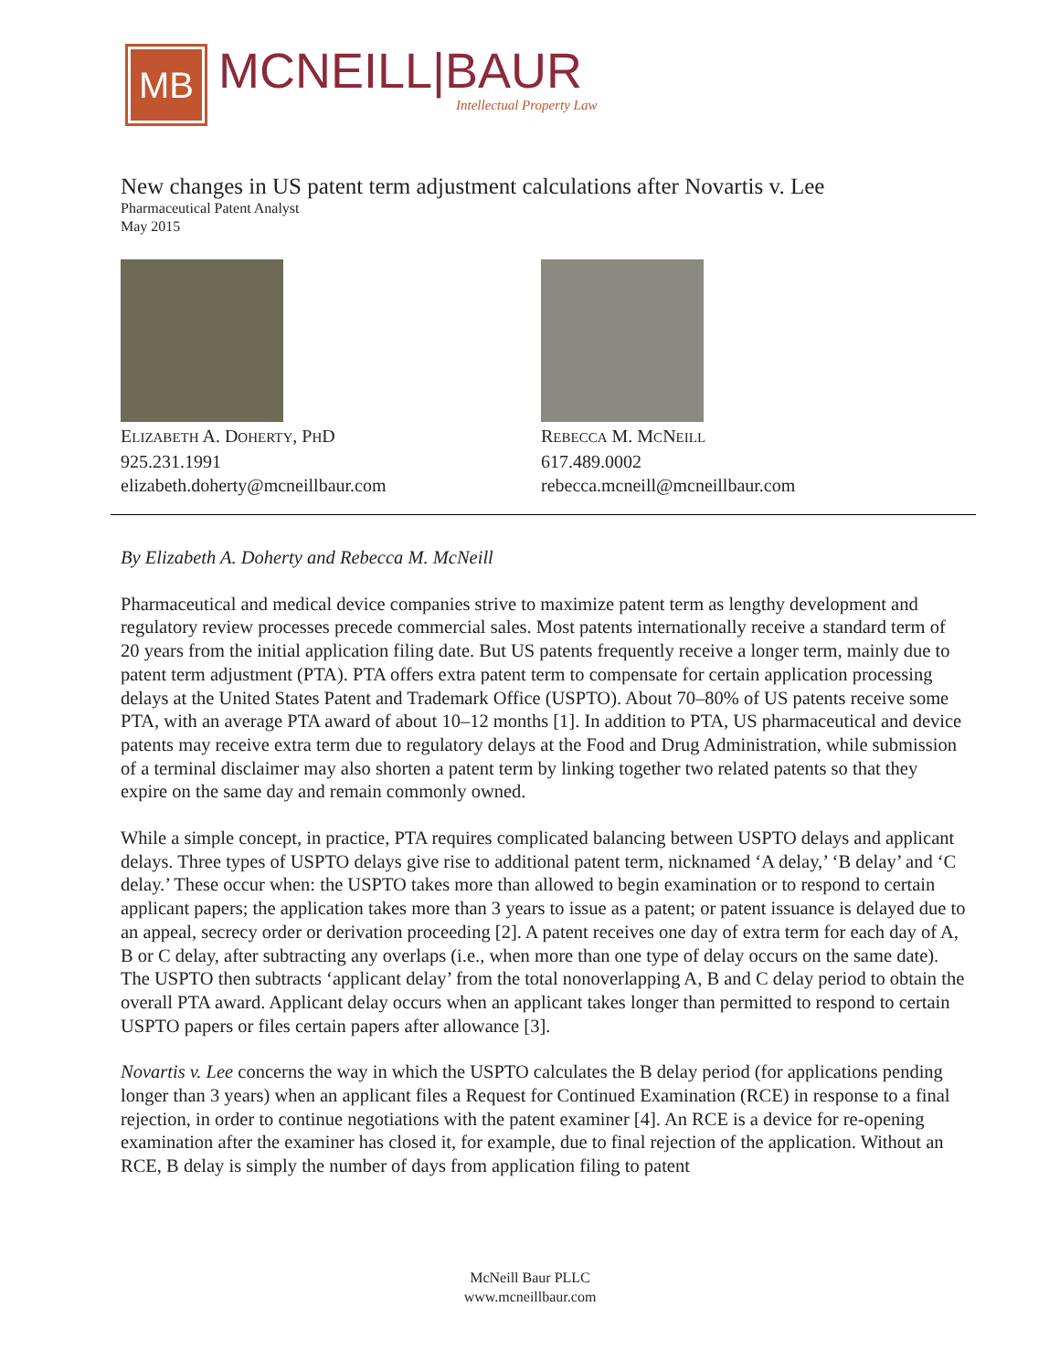MB
MCNEILL|BAUR
Intellectual Property Law
New changes in US patent term adjustment calculations after Novartis v. Lee
Pharmaceutical Patent Analyst
May 2015
ELIZABETH A. DOHERTY, PHD
925.231.1991
elizabeth.doherty@mcneillbaur.com
REBECCA M. MCNEILL
617.489.0002
rebecca.mcneill@mcneillbaur.com
By Elizabeth A. Doherty and Rebecca M. McNeill
Pharmaceutical and medical device companies strive to maximize patent term as lengthy development and regulatory review processes precede commercial sales. Most patents internationally receive a standard term of 20 years from the initial application filing date. But US patents frequently receive a longer term, mainly due to patent term adjustment (PTA). PTA offers extra patent term to compensate for certain application processing delays at the United States Patent and Trademark Office (USPTO). About 70–80% of US patents receive some PTA, with an average PTA award of about 10–12 months [1]. In addition to PTA, US pharmaceutical and device patents may receive extra term due to regulatory delays at the Food and Drug Administration, while submission of a terminal disclaimer may also shorten a patent term by linking together two related patents so that they expire on the same day and remain commonly owned.
While a simple concept, in practice, PTA requires complicated balancing between USPTO delays and applicant delays. Three types of USPTO delays give rise to additional patent term, nicknamed ‘A delay,’ ‘B delay’ and ‘C delay.’ These occur when: the USPTO takes more than allowed to begin examination or to respond to certain applicant papers; the application takes more than 3 years to issue as a patent; or patent issuance is delayed due to an appeal, secrecy order or derivation proceeding [2]. A patent receives one day of extra term for each day of A, B or C delay, after subtracting any overlaps (i.e., when more than one type of delay occurs on the same date). The USPTO then subtracts ‘applicant delay’ from the total nonoverlapping A, B and C delay period to obtain the overall PTA award. Applicant delay occurs when an applicant takes longer than permitted to respond to certain USPTO papers or files certain papers after allowance [3].
Novartis v. Lee concerns the way in which the USPTO calculates the B delay period (for applications pending longer than 3 years) when an applicant files a Request for Continued Examination (RCE) in response to a final rejection, in order to continue negotiations with the patent examiner [4]. An RCE is a device for re-opening examination after the examiner has closed it, for example, due to final rejection of the application. Without an RCE, B delay is simply the number of days from application filing to patent
McNeill Baur PLLC
www.mcneillbaur.com